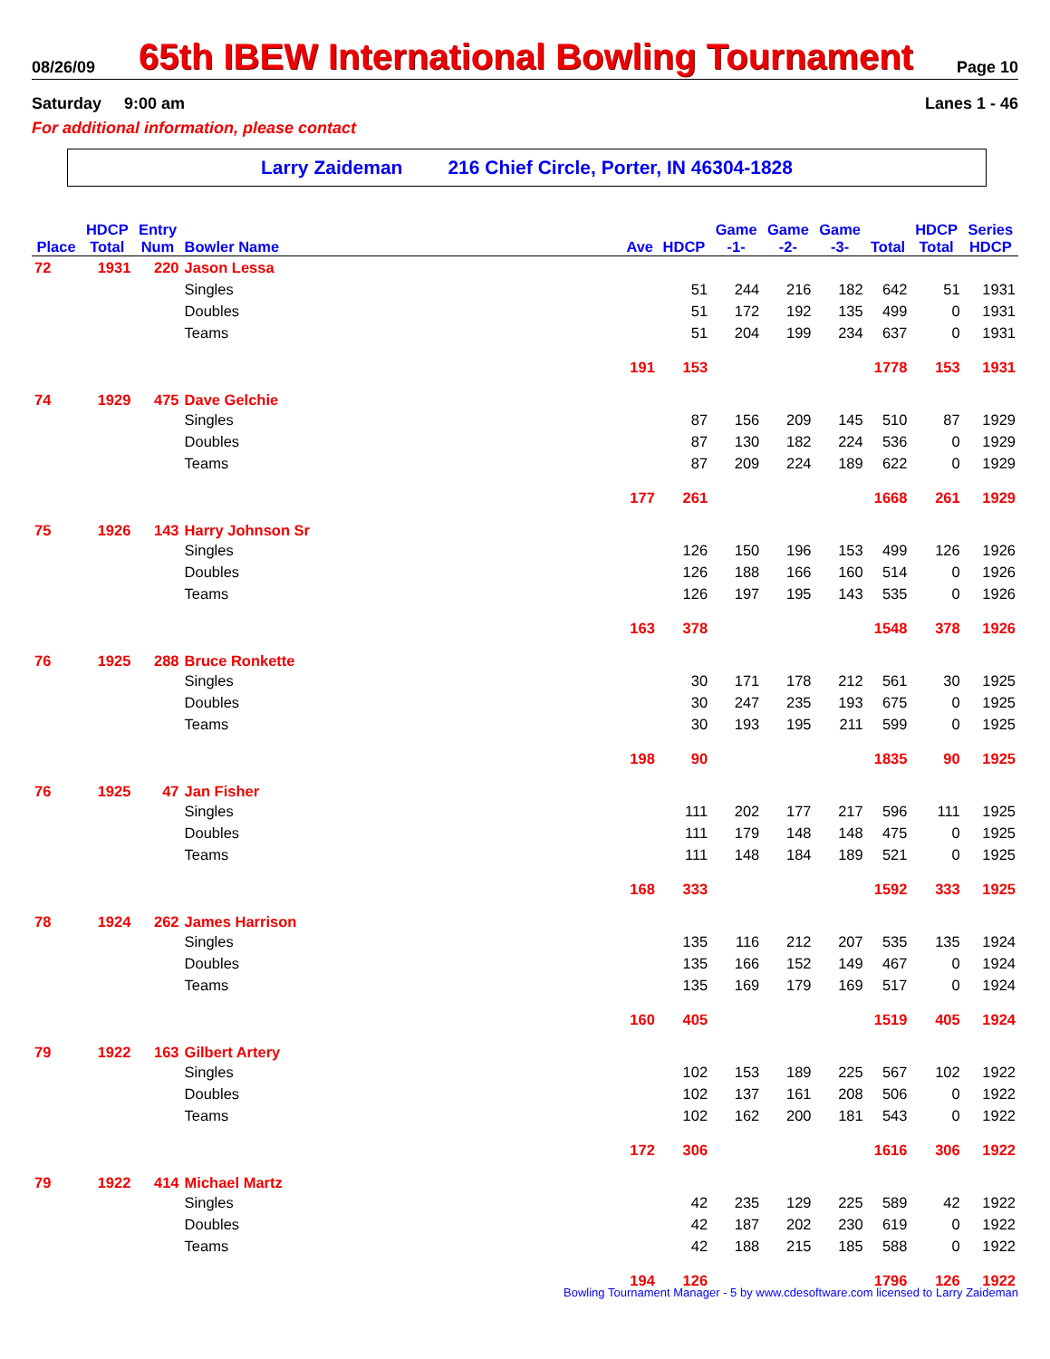08/26/09 65th IBEW International Bowling Tournament Page 10
Saturday 9:00 am Lanes 1 - 46
For additional information, please contact
Larry Zaideman 216 Chief Circle, Porter, IN 46304-1828
| | HDCP | Entry | | | | Game | Game | Game | | HDCP | Series |
| --- | --- | --- | --- | --- | --- | --- | --- | --- | --- | --- | --- |
| Place | Total | Num | Bowler Name | Ave | HDCP | -1- | -2- | -3- | Total | Total | HDCP |
| 72 | 1931 | 220 | Jason Lessa | | | | | | | | |
| | | | Singles | | 51 | 244 | 216 | 182 | 642 | 51 | 1931 |
| | | | Doubles | | 51 | 172 | 192 | 135 | 499 | 0 | 1931 |
| | | | Teams | | 51 | 204 | 199 | 234 | 637 | 0 | 1931 |
| | | | | 191 | 153 | | | | 1778 | 153 | 1931 |
| 74 | 1929 | 475 | Dave Gelchie | | | | | | | | |
| | | | Singles | | 87 | 156 | 209 | 145 | 510 | 87 | 1929 |
| | | | Doubles | | 87 | 130 | 182 | 224 | 536 | 0 | 1929 |
| | | | Teams | | 87 | 209 | 224 | 189 | 622 | 0 | 1929 |
| | | | | 177 | 261 | | | | 1668 | 261 | 1929 |
| 75 | 1926 | 143 | Harry Johnson Sr | | | | | | | | |
| | | | Singles | | 126 | 150 | 196 | 153 | 499 | 126 | 1926 |
| | | | Doubles | | 126 | 188 | 166 | 160 | 514 | 0 | 1926 |
| | | | Teams | | 126 | 197 | 195 | 143 | 535 | 0 | 1926 |
| | | | | 163 | 378 | | | | 1548 | 378 | 1926 |
| 76 | 1925 | 288 | Bruce Ronkette | | | | | | | | |
| | | | Singles | | 30 | 171 | 178 | 212 | 561 | 30 | 1925 |
| | | | Doubles | | 30 | 247 | 235 | 193 | 675 | 0 | 1925 |
| | | | Teams | | 30 | 193 | 195 | 211 | 599 | 0 | 1925 |
| | | | | 198 | 90 | | | | 1835 | 90 | 1925 |
| 76 | 1925 | 47 | Jan Fisher | | | | | | | | |
| | | | Singles | | 111 | 202 | 177 | 217 | 596 | 111 | 1925 |
| | | | Doubles | | 111 | 179 | 148 | 148 | 475 | 0 | 1925 |
| | | | Teams | | 111 | 148 | 184 | 189 | 521 | 0 | 1925 |
| | | | | 168 | 333 | | | | 1592 | 333 | 1925 |
| 78 | 1924 | 262 | James Harrison | | | | | | | | |
| | | | Singles | | 135 | 116 | 212 | 207 | 535 | 135 | 1924 |
| | | | Doubles | | 135 | 166 | 152 | 149 | 467 | 0 | 1924 |
| | | | Teams | | 135 | 169 | 179 | 169 | 517 | 0 | 1924 |
| | | | | 160 | 405 | | | | 1519 | 405 | 1924 |
| 79 | 1922 | 163 | Gilbert Artery | | | | | | | | |
| | | | Singles | | 102 | 153 | 189 | 225 | 567 | 102 | 1922 |
| | | | Doubles | | 102 | 137 | 161 | 208 | 506 | 0 | 1922 |
| | | | Teams | | 102 | 162 | 200 | 181 | 543 | 0 | 1922 |
| | | | | 172 | 306 | | | | 1616 | 306 | 1922 |
| 79 | 1922 | 414 | Michael Martz | | | | | | | | |
| | | | Singles | | 42 | 235 | 129 | 225 | 589 | 42 | 1922 |
| | | | Doubles | | 42 | 187 | 202 | 230 | 619 | 0 | 1922 |
| | | | Teams | | 42 | 188 | 215 | 185 | 588 | 0 | 1922 |
| | | | | 194 | 126 | | | | 1796 | 126 | 1922 |
Bowling Tournament Manager - 5 by www.cdesoftware.com licensed to Larry Zaideman